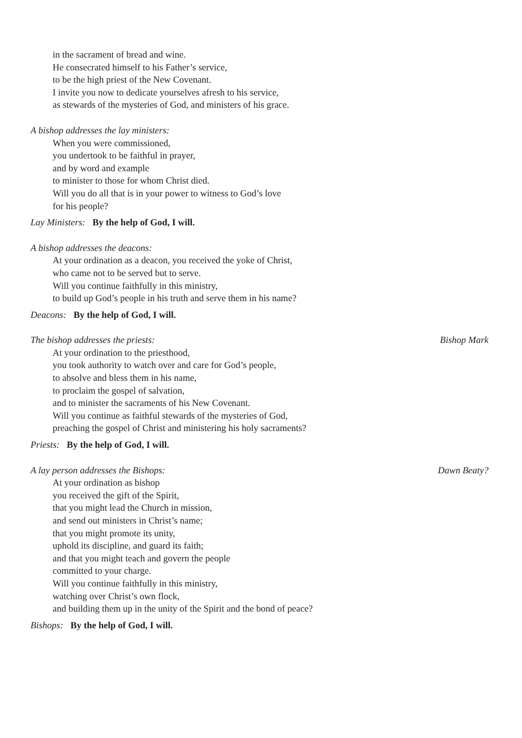in the sacrament of bread and wine.
He consecrated himself to his Father’s service,
to be the high priest of the New Covenant.
I invite you now to dedicate yourselves afresh to his service,
as stewards of the mysteries of God, and ministers of his grace.
A bishop addresses the lay ministers:
When you were commissioned,
you undertook to be faithful in prayer,
and by word and example
to minister to those for whom Christ died.
Will you do all that is in your power to witness to God’s love
for his people?
Lay Ministers: By the help of God, I will.
A bishop addresses the deacons:
At your ordination as a deacon, you received the yoke of Christ,
who came not to be served but to serve.
Will you continue faithfully in this ministry,
to build up God’s people in his truth and serve them in his name?
Deacons: By the help of God, I will.
The bishop addresses the priests: Bishop Mark
At your ordination to the priesthood,
you took authority to watch over and care for God’s people,
to absolve and bless them in his name,
to proclaim the gospel of salvation,
and to minister the sacraments of his New Covenant.
Will you continue as faithful stewards of the mysteries of God,
preaching the gospel of Christ and ministering his holy sacraments?
Priests: By the help of God, I will.
A lay person addresses the Bishops: Dawn Beaty?
At your ordination as bishop
you received the gift of the Spirit,
that you might lead the Church in mission,
and send out ministers in Christ’s name;
that you might promote its unity,
uphold its discipline, and guard its faith;
and that you might teach and govern the people
committed to your charge.
Will you continue faithfully in this ministry,
watching over Christ’s own flock,
and building them up in the unity of the Spirit and the bond of peace?
Bishops: By the help of God, I will.